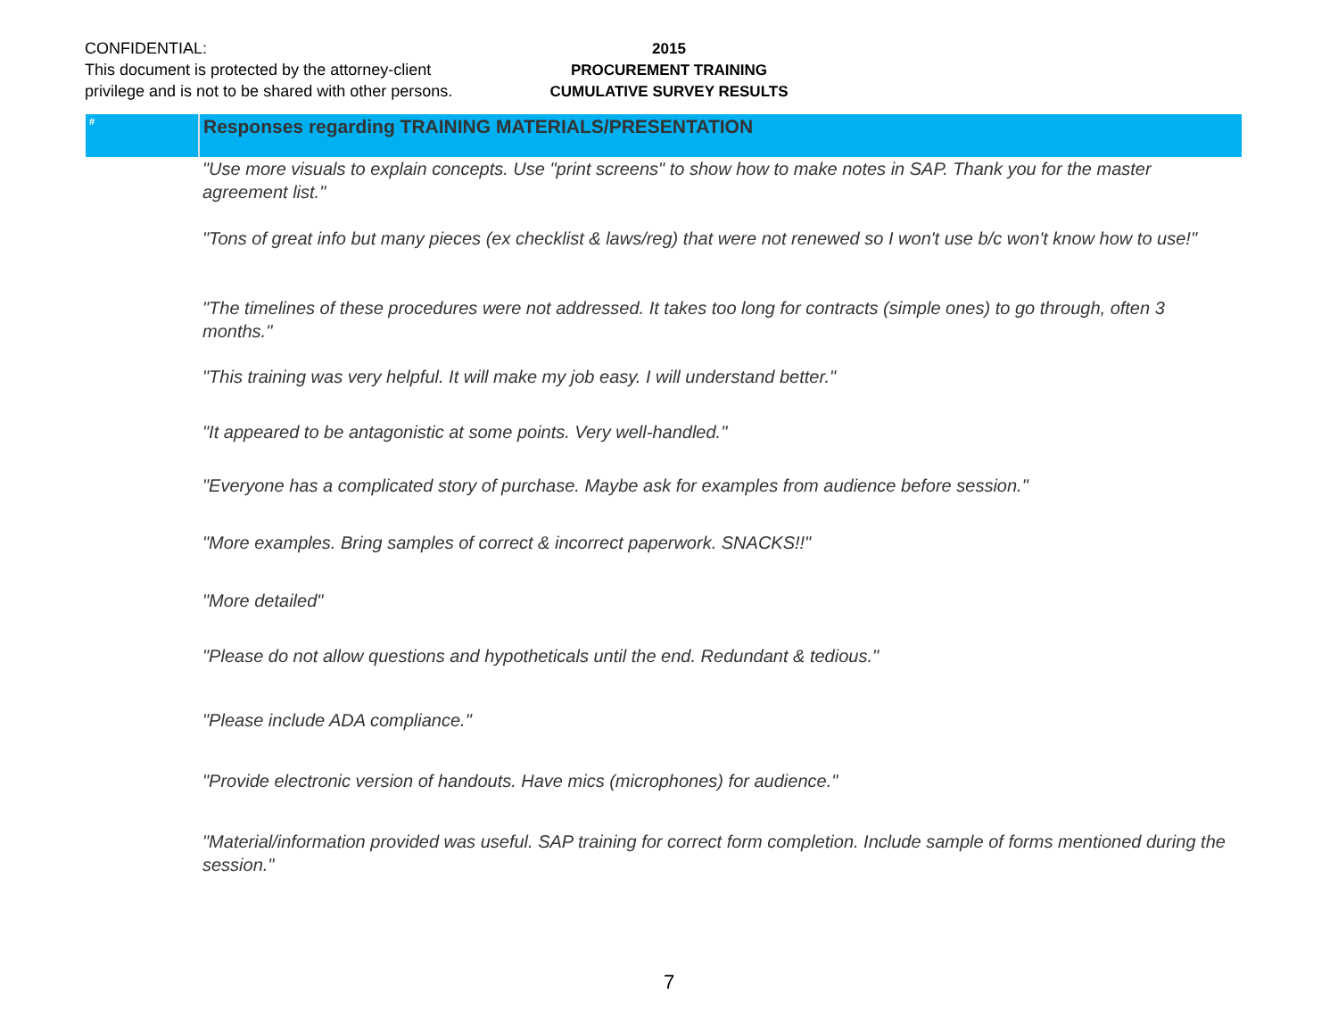CONFIDENTIAL:
This document is protected by the attorney-client
privilege and is not to be shared with other persons.
2015
PROCUREMENT TRAINING
CUMULATIVE SURVEY RESULTS
| # | Responses regarding TRAINING MATERIALS/PRESENTATION |
| --- | --- |
| | "Use more visuals to explain concepts. Use "print screens" to show how to make notes in SAP. Thank you for the master agreement list." |
| | "Tons of great info but many pieces (ex checklist & laws/reg) that were not renewed so I won't use b/c won't know how to use!" |
| | "The timelines of these procedures were not addressed. It takes too long for contracts (simple ones) to go through, often 3 months." |
| | "This training was very helpful. It will make my job easy. I will understand better." |
| | "It appeared to be antagonistic at some points. Very well-handled." |
| | "Everyone has a complicated story of purchase. Maybe ask for examples from audience before session." |
| | "More examples. Bring samples of correct & incorrect paperwork. SNACKS!!" |
| | "More detailed" |
| | "Please do not allow questions and hypotheticals until the end. Redundant & tedious." |
| | "Please include ADA compliance." |
| | "Provide electronic version of handouts. Have mics (microphones) for audience." |
| | "Material/information provided was useful. SAP training for correct form completion. Include sample of forms mentioned during the session." |
7